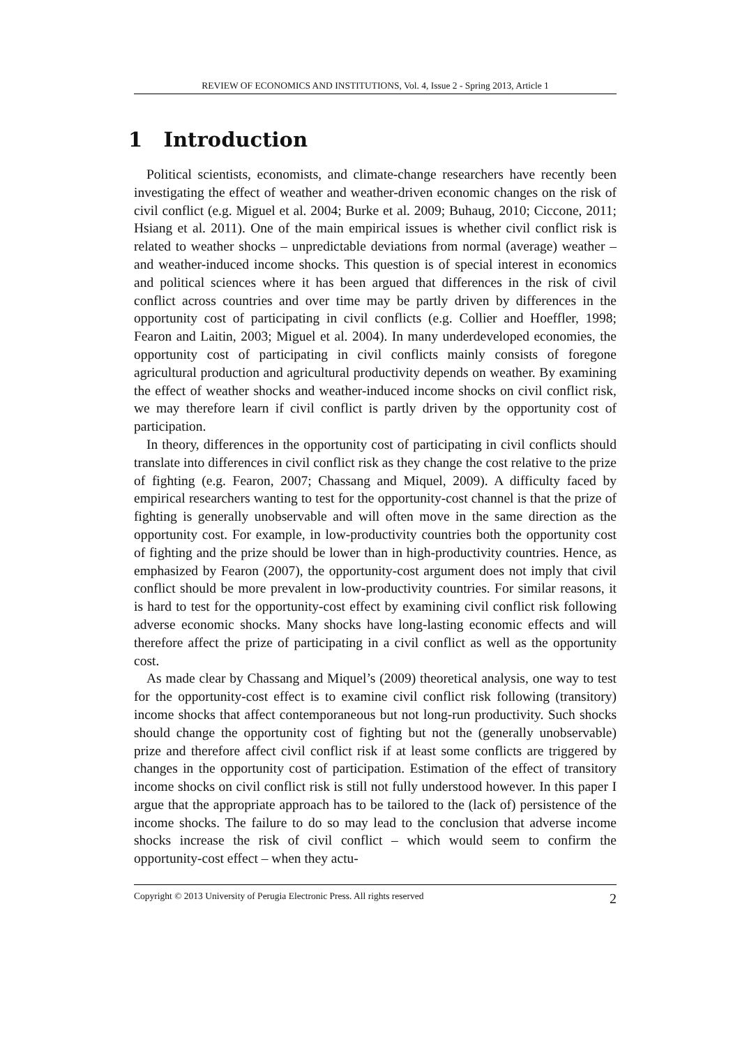REVIEW OF ECONOMICS AND INSTITUTIONS, Vol. 4, Issue 2 - Spring 2013, Article 1
1 Introduction
Political scientists, economists, and climate-change researchers have recently been investigating the effect of weather and weather-driven economic changes on the risk of civil conflict (e.g. Miguel et al. 2004; Burke et al. 2009; Buhaug, 2010; Ciccone, 2011; Hsiang et al. 2011). One of the main empirical issues is whether civil conflict risk is related to weather shocks – unpredictable deviations from normal (average) weather – and weather-induced income shocks. This question is of special interest in economics and political sciences where it has been argued that differences in the risk of civil conflict across countries and over time may be partly driven by differences in the opportunity cost of participating in civil conflicts (e.g. Collier and Hoeffler, 1998; Fearon and Laitin, 2003; Miguel et al. 2004). In many underdeveloped economies, the opportunity cost of participating in civil conflicts mainly consists of foregone agricultural production and agricultural productivity depends on weather. By examining the effect of weather shocks and weather-induced income shocks on civil conflict risk, we may therefore learn if civil conflict is partly driven by the opportunity cost of participation.
In theory, differences in the opportunity cost of participating in civil conflicts should translate into differences in civil conflict risk as they change the cost relative to the prize of fighting (e.g. Fearon, 2007; Chassang and Miquel, 2009). A difficulty faced by empirical researchers wanting to test for the opportunity-cost channel is that the prize of fighting is generally unobservable and will often move in the same direction as the opportunity cost. For example, in low-productivity countries both the opportunity cost of fighting and the prize should be lower than in high-productivity countries. Hence, as emphasized by Fearon (2007), the opportunity-cost argument does not imply that civil conflict should be more prevalent in low-productivity countries. For similar reasons, it is hard to test for the opportunity-cost effect by examining civil conflict risk following adverse economic shocks. Many shocks have long-lasting economic effects and will therefore affect the prize of participating in a civil conflict as well as the opportunity cost.
As made clear by Chassang and Miquel’s (2009) theoretical analysis, one way to test for the opportunity-cost effect is to examine civil conflict risk following (transitory) income shocks that affect contemporaneous but not long-run productivity. Such shocks should change the opportunity cost of fighting but not the (generally unobservable) prize and therefore affect civil conflict risk if at least some conflicts are triggered by changes in the opportunity cost of participation. Estimation of the effect of transitory income shocks on civil conflict risk is still not fully understood however. In this paper I argue that the appropriate approach has to be tailored to the (lack of) persistence of the income shocks. The failure to do so may lead to the conclusion that adverse income shocks increase the risk of civil conflict – which would seem to confirm the opportunity-cost effect – when they actu-
Copyright © 2013 University of Perugia Electronic Press. All rights reserved 2